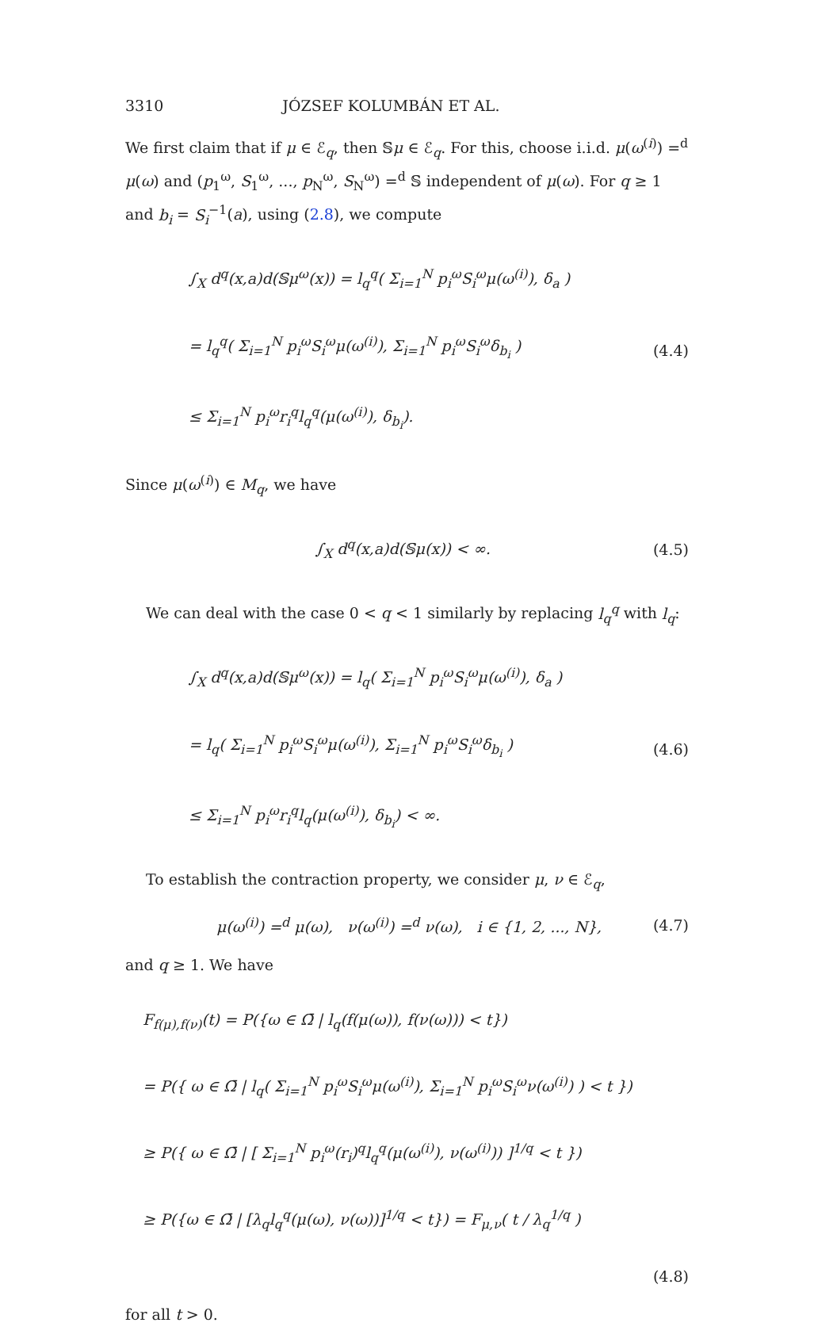3310 JÓZSEF KOLUMBÁN ET AL.
We first claim that if μ ∈ ℰ<sub>q</sub>, then 𝕊μ ∈ ℰ<sub>q</sub>. For this, choose i.i.d. μ(ω<sup>(i)</sup>) =<sup>d</sup> μ(ω) and (p<sub>1</sub><sup>ω</sup>, S<sub>1</sub><sup>ω</sup>, ..., p<sub>N</sub><sup>ω</sup>, S<sub>N</sub><sup>ω</sup>) =<sup>d</sup> 𝕊 independent of μ(ω). For q ≥ 1 and b<sub>i</sub> = S<sub>i</sub><sup>−1</sup>(a), using (2.8), we compute
∫<sub>X</sub> d<sup>q</sup>(x,a)d(𝕊μ<sup>ω</sup>(x)) = l<sub>q</sub><sup>q</sup>( Σ<sub>i=1</sub><sup>N</sup> p<sub>i</sub><sup>ω</sup>S<sub>i</sub><sup>ω</sup>μ(ω<sup>(i)</sup>), δ<sub>a</sub> )
= l<sub>q</sub><sup>q</sup>( Σ<sub>i=1</sub><sup>N</sup> p<sub>i</sub><sup>ω</sup>S<sub>i</sub><sup>ω</sup>μ(ω<sup>(i)</sup>), Σ<sub>i=1</sub><sup>N</sup> p<sub>i</sub><sup>ω</sup>S<sub>i</sub><sup>ω</sup>δ<sub>b<sub>i</sub></sub> )
≤ Σ<sub>i=1</sub><sup>N</sup> p<sub>i</sub><sup>ω</sup>r<sub>i</sub><sup>q</sup>l<sub>q</sub><sup>q</sup>(μ(ω<sup>(i)</sup>), δ<sub>b<sub>i</sub></sub>).
(4.4)
Since μ(ω<sup>(i)</sup>) ∈ M<sub>q</sub>, we have
∫<sub>X</sub> d<sup>q</sup>(x,a)d(𝕊μ(x)) < ∞.
(4.5)
We can deal with the case 0 < q < 1 similarly by replacing l<sub>q</sub><sup>q</sup> with l<sub>q</sub>:
∫<sub>X</sub> d<sup>q</sup>(x,a)d(𝕊μ<sup>ω</sup>(x)) = l<sub>q</sub>( Σ<sub>i=1</sub><sup>N</sup> p<sub>i</sub><sup>ω</sup>S<sub>i</sub><sup>ω</sup>μ(ω<sup>(i)</sup>), δ<sub>a</sub> )
= l<sub>q</sub>( Σ<sub>i=1</sub><sup>N</sup> p<sub>i</sub><sup>ω</sup>S<sub>i</sub><sup>ω</sup>μ(ω<sup>(i)</sup>), Σ<sub>i=1</sub><sup>N</sup> p<sub>i</sub><sup>ω</sup>S<sub>i</sub><sup>ω</sup>δ<sub>b<sub>i</sub></sub> )
≤ Σ<sub>i=1</sub><sup>N</sup> p<sub>i</sub><sup>ω</sup>r<sub>i</sub><sup>q</sup>l<sub>q</sub>(μ(ω<sup>(i)</sup>), δ<sub>b<sub>i</sub></sub>) < ∞.
(4.6)
To establish the contraction property, we consider μ, ν ∈ ℰ<sub>q</sub>,
μ(ω<sup>(i)</sup>) =<sup>d</sup> μ(ω), ν(ω<sup>(i)</sup>) =<sup>d</sup> ν(ω), i ∈ {1, 2, ..., N},
(4.7)
and q ≥ 1. We have
F<sub>f(μ),f(ν)</sub>(t) = P({ω ∈ Ω̄ | l<sub>q</sub>(f(μ(ω)), f(ν(ω))) < t})
= P({ ω ∈ Ω̄ | l<sub>q</sub>( Σ<sub>i=1</sub><sup>N</sup> p<sub>i</sub><sup>ω</sup>S<sub>i</sub><sup>ω</sup>μ(ω<sup>(i)</sup>), Σ<sub>i=1</sub><sup>N</sup> p<sub>i</sub><sup>ω</sup>S<sub>i</sub><sup>ω</sup>ν(ω<sup>(i)</sup>) ) < t })
≥ P({ ω ∈ Ω̄ | [ Σ<sub>i=1</sub><sup>N</sup> p<sub>i</sub><sup>ω</sup>(r<sub>i</sub>)<sup>q</sup>l<sub>q</sub><sup>q</sup>(μ(ω<sup>(i)</sup>), ν(ω<sup>(i)</sup>)) ]<sup>1/q</sup> < t })
≥ P({ω ∈ Ω̄ | [λ<sub>q</sub>l<sub>q</sub><sup>q</sup>(μ(ω), ν(ω))]<sup>1/q</sup> < t}) = F<sub>μ,ν</sub>( t / λ<sub>q</sub><sup>1/q</sup> )
(4.8)
for all t > 0.